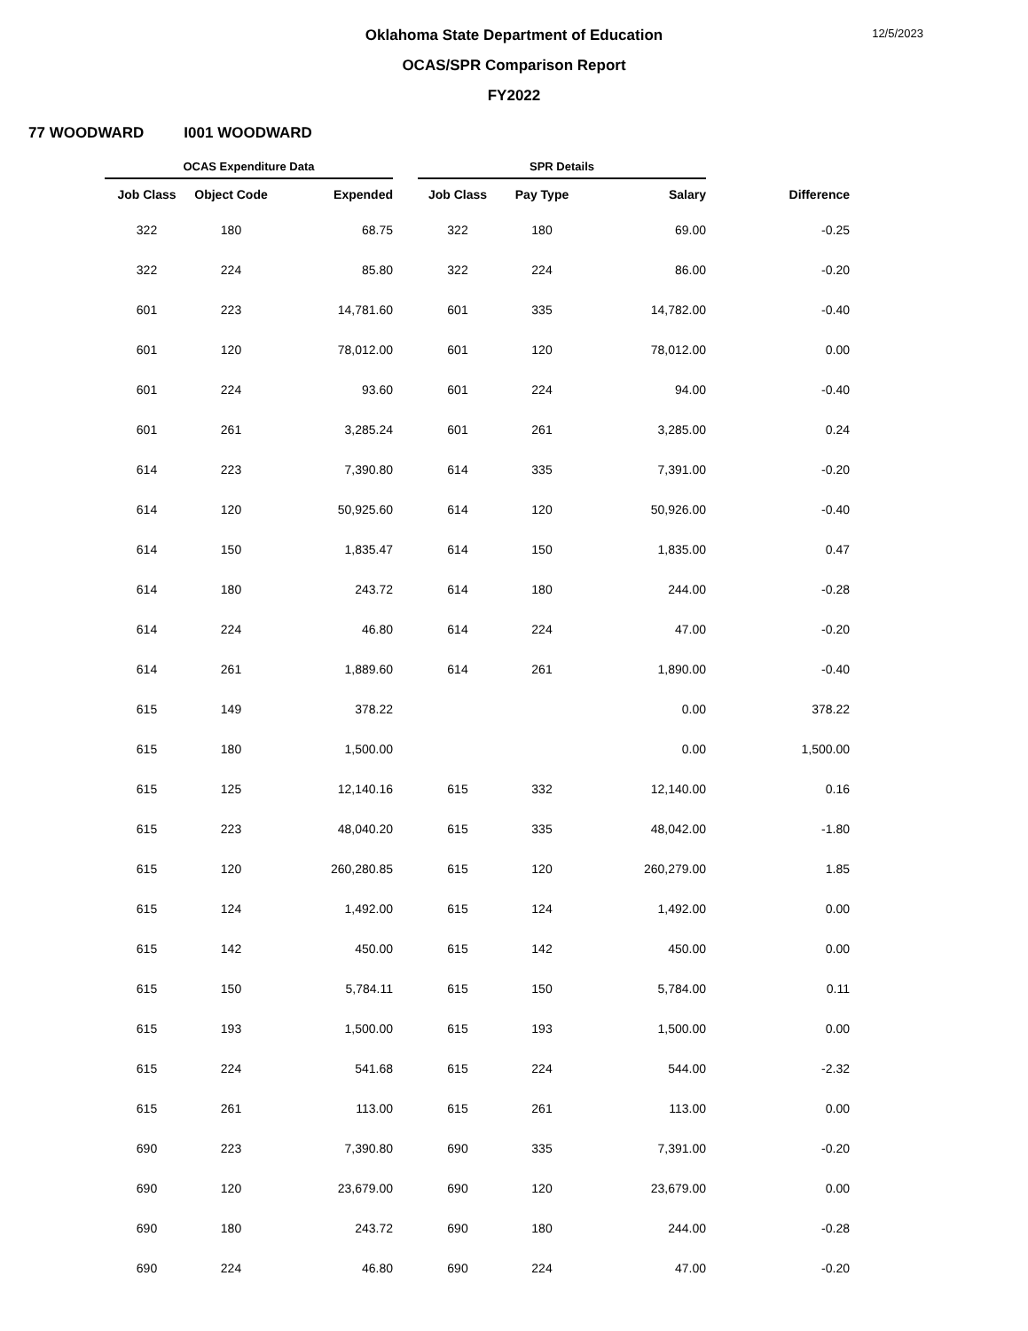Oklahoma State Department of Education
OCAS/SPR Comparison Report
FY2022
12/5/2023
77 WOODWARD I001 WOODWARD
| OCAS Expenditure Data | | | | SPR Details | | | |
| --- | --- | --- | --- | --- | --- | --- | --- |
| Job Class | Object Code | Expended | | Job Class | Pay Type | Salary | Difference |
| 322 | 180 | 68.75 | | 322 | 180 | 69.00 | -0.25 |
| 322 | 224 | 85.80 | | 322 | 224 | 86.00 | -0.20 |
| 601 | 223 | 14,781.60 | | 601 | 335 | 14,782.00 | -0.40 |
| 601 | 120 | 78,012.00 | | 601 | 120 | 78,012.00 | 0.00 |
| 601 | 224 | 93.60 | | 601 | 224 | 94.00 | -0.40 |
| 601 | 261 | 3,285.24 | | 601 | 261 | 3,285.00 | 0.24 |
| 614 | 223 | 7,390.80 | | 614 | 335 | 7,391.00 | -0.20 |
| 614 | 120 | 50,925.60 | | 614 | 120 | 50,926.00 | -0.40 |
| 614 | 150 | 1,835.47 | | 614 | 150 | 1,835.00 | 0.47 |
| 614 | 180 | 243.72 | | 614 | 180 | 244.00 | -0.28 |
| 614 | 224 | 46.80 | | 614 | 224 | 47.00 | -0.20 |
| 614 | 261 | 1,889.60 | | 614 | 261 | 1,890.00 | -0.40 |
| 615 | 149 | 378.22 | | | | 0.00 | 378.22 |
| 615 | 180 | 1,500.00 | | | | 0.00 | 1,500.00 |
| 615 | 125 | 12,140.16 | | 615 | 332 | 12,140.00 | 0.16 |
| 615 | 223 | 48,040.20 | | 615 | 335 | 48,042.00 | -1.80 |
| 615 | 120 | 260,280.85 | | 615 | 120 | 260,279.00 | 1.85 |
| 615 | 124 | 1,492.00 | | 615 | 124 | 1,492.00 | 0.00 |
| 615 | 142 | 450.00 | | 615 | 142 | 450.00 | 0.00 |
| 615 | 150 | 5,784.11 | | 615 | 150 | 5,784.00 | 0.11 |
| 615 | 193 | 1,500.00 | | 615 | 193 | 1,500.00 | 0.00 |
| 615 | 224 | 541.68 | | 615 | 224 | 544.00 | -2.32 |
| 615 | 261 | 113.00 | | 615 | 261 | 113.00 | 0.00 |
| 690 | 223 | 7,390.80 | | 690 | 335 | 7,391.00 | -0.20 |
| 690 | 120 | 23,679.00 | | 690 | 120 | 23,679.00 | 0.00 |
| 690 | 180 | 243.72 | | 690 | 180 | 244.00 | -0.28 |
| 690 | 224 | 46.80 | | 690 | 224 | 47.00 | -0.20 |